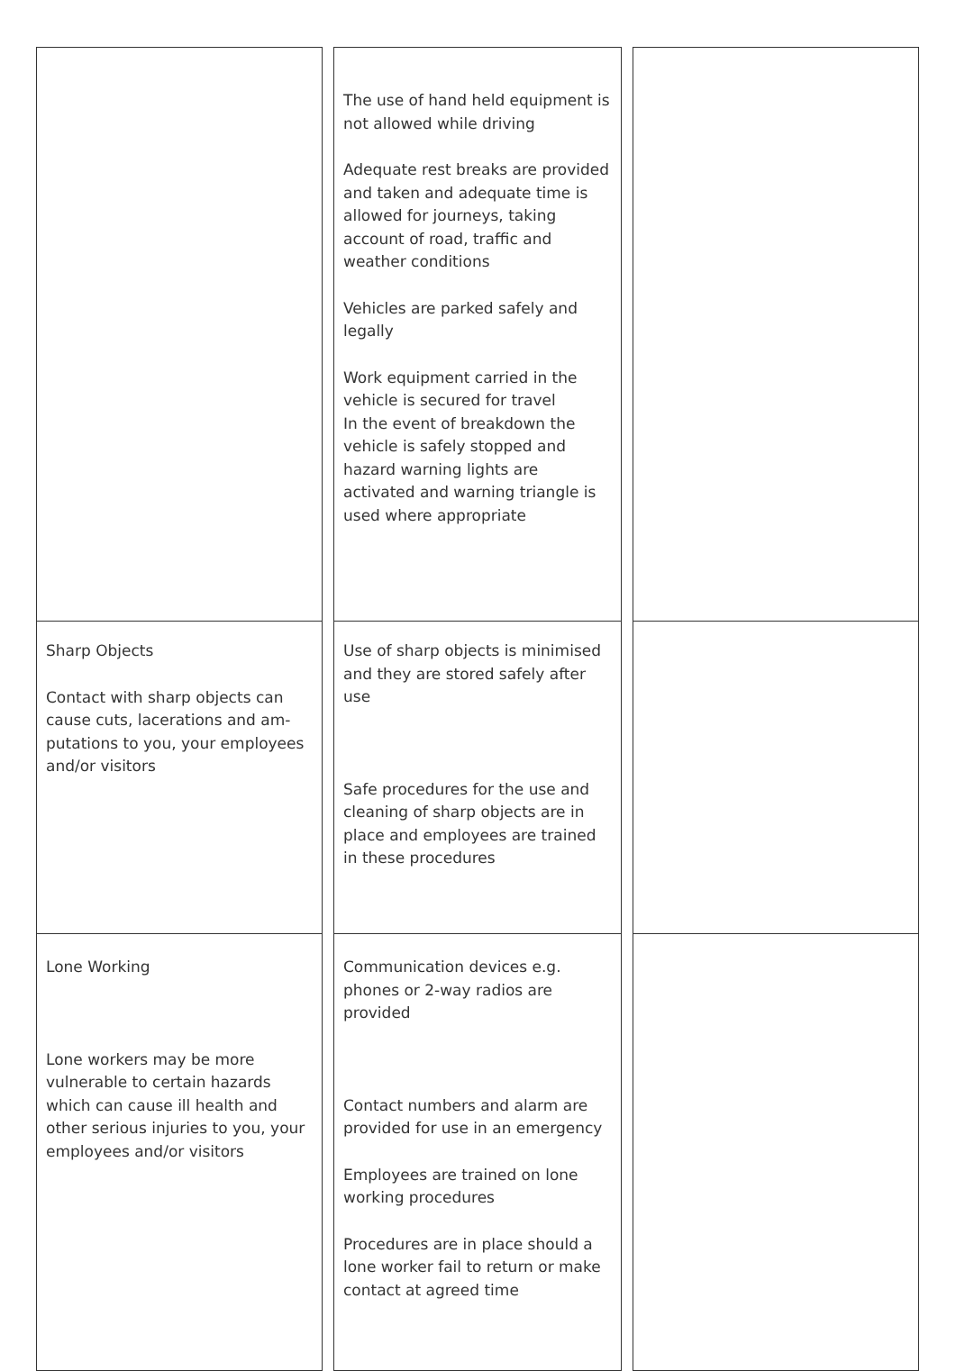| | The use of hand held equipment is not allowed while driving Adequate rest breaks are provided and taken and adequate time is allowed for journeys, taking account of road, traffic and weather conditions Vehicles are parked safely and legally Work equipment carried in the vehicle is secured for travel In the event of breakdown the vehicle is safely stopped and hazard warning lights are activated and warning triangle is used where appropriate | |
| Sharp Objects Contact with sharp objects can cause cuts, lacerations and am-putations to you, your employees and/or visitors | Use of sharp objects is minimised and they are stored safely after use Safe procedures for the use and cleaning of sharp objects are in place and employees are trained in these procedures | |
| Lone Working Lone workers may be more vulnerable to certain hazards which can cause ill health and other serious injuries to you, your employees and/or visitors | Communication devices e.g. phones or 2-way radios are provided Contact numbers and alarm are provided for use in an emergency Employees are trained on lone working procedures Procedures are in place should a lone worker fail to return or make contact at agreed time | |